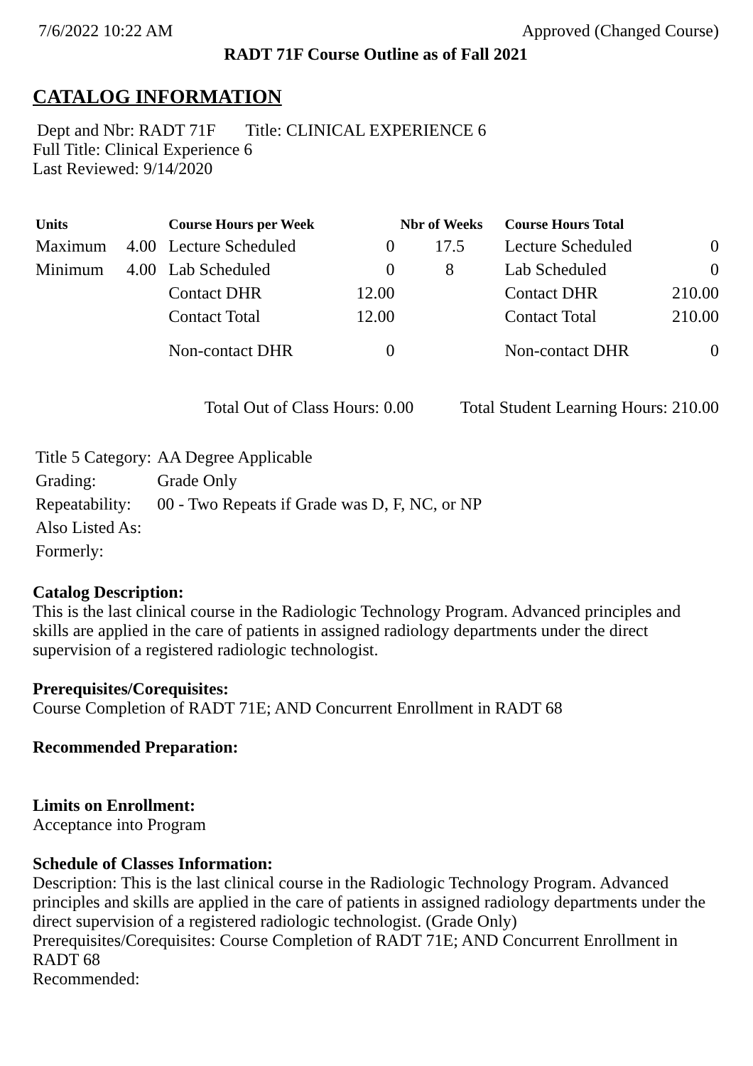7/6/2022 10:22 AM Approved (Changed Course)
RADT 71F Course Outline as of Fall 2021
CATALOG INFORMATION
Dept and Nbr: RADT 71F Title: CLINICAL EXPERIENCE 6
Full Title: Clinical Experience 6
Last Reviewed: 9/14/2020
| Units | | Course Hours per Week | | Nbr of Weeks | Course Hours Total | |
| --- | --- | --- | --- | --- | --- | --- |
| Maximum | 4.00 | Lecture Scheduled | 0 | 17.5 | Lecture Scheduled | 0 |
| Minimum | 4.00 | Lab Scheduled | 0 | 8 | Lab Scheduled | 0 |
| | | Contact DHR | 12.00 | | Contact DHR | 210.00 |
| | | Contact Total | 12.00 | | Contact Total | 210.00 |
| | | Non-contact DHR | 0 | | Non-contact DHR | 0 |
Total Out of Class Hours: 0.00 Total Student Learning Hours: 210.00
| Title 5 Category: | AA Degree Applicable |
| Grading: | Grade Only |
| Repeatability: | 00 - Two Repeats if Grade was D, F, NC, or NP |
| Also Listed As: | |
| Formerly: | |
Catalog Description:
This is the last clinical course in the Radiologic Technology Program. Advanced principles and skills are applied in the care of patients in assigned radiology departments under the direct supervision of a registered radiologic technologist.
Prerequisites/Corequisites:
Course Completion of RADT 71E; AND Concurrent Enrollment in RADT 68
Recommended Preparation:
Limits on Enrollment:
Acceptance into Program
Schedule of Classes Information:
Description: This is the last clinical course in the Radiologic Technology Program. Advanced principles and skills are applied in the care of patients in assigned radiology departments under the direct supervision of a registered radiologic technologist. (Grade Only)
Prerequisites/Corequisites: Course Completion of RADT 71E; AND Concurrent Enrollment in RADT 68
Recommended: